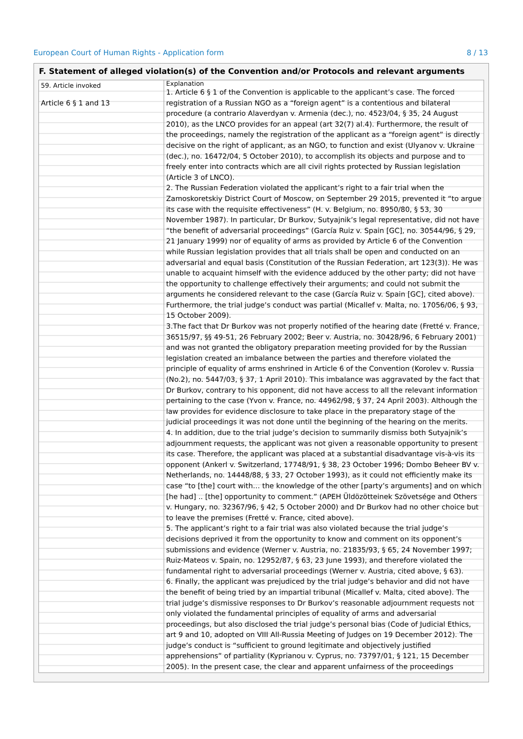European Court of Human Rights - Application form 8 / 13
F. Statement of alleged violation(s) of the Convention and/or Protocols and relevant arguments
| 59. Article invoked Article 6 § 1 and 13 | Explanation 1. Article 6 § 1 of the Convention is applicable to the applicant’s case. The forced registration of a Russian NGO as a “foreign agent” is a contentious and bilateral procedure (a contrario Alaverdyan v. Armenia (dec.), no. 4523/04, § 35, 24 August 2010), as the LNCO provides for an appeal (art 32(7) al.4). Furthermore, the result of the proceedings, namely the registration of the applicant as a “foreign agent” is directly decisive on the right of applicant, as an NGO, to function and exist (Ulyanov v. Ukraine (dec.), no. 16472/04, 5 October 2010), to accomplish its objects and purpose and to freely enter into contracts which are all civil rights protected by Russian legislation (Article 3 of LNCO). 2. The Russian Federation violated the applicant’s right to a fair trial when the Zamoskoretskiy District Court of Moscow, on September 29 2015, prevented it “to argue its case with the requisite effectiveness” (H. v. Belgium, no. 8950/80, § 53, 30 November 1987). In particular, Dr Burkov, Sutyajnik’s legal representative, did not have “the benefit of adversarial proceedings” (García Ruiz v. Spain [GC], no. 30544/96, § 29, 21 January 1999) nor of equality of arms as provided by Article 6 of the Convention while Russian legislation provides that all trials shall be open and conducted on an adversarial and equal basis (Constitution of the Russian Federation, art 123(3)). He was unable to acquaint himself with the evidence adduced by the other party; did not have the opportunity to challenge effectively their arguments; and could not submit the arguments he considered relevant to the case (García Ruiz v. Spain [GC], cited above). Furthermore, the trial judge’s conduct was partial (Micallef v. Malta, no. 17056/06, § 93, 15 October 2009). 3.The fact that Dr Burkov was not properly notified of the hearing date (Fretté v. France, 36515/97, §§ 49-51, 26 February 2002; Beer v. Austria, no. 30428/96, 6 February 2001) and was not granted the obligatory preparation meeting provided for by the Russian legislation created an imbalance between the parties and therefore violated the principle of equality of arms enshrined in Article 6 of the Convention (Korolev v. Russia (No.2), no. 5447/03, § 37, 1 April 2010). This imbalance was aggravated by the fact that Dr Burkov, contrary to his opponent, did not have access to all the relevant information pertaining to the case (Yvon v. France, no. 44962/98, § 37, 24 April 2003). Although the law provides for evidence disclosure to take place in the preparatory stage of the judicial proceedings it was not done until the beginning of the hearing on the merits. 4. In addition, due to the trial judge’s decision to summarily dismiss both Sutyajnik’s adjournment requests, the applicant was not given a reasonable opportunity to present its case. Therefore, the applicant was placed at a substantial disadvantage vis-à-vis its opponent (Ankerl v. Switzerland, 17748/91, § 38, 23 October 1996; Dombo Beheer BV v. Netherlands, no. 14448/88, § 33, 27 October 1993), as it could not efficiently make its case “to [the] court with… the knowledge of the other [party’s arguments] and on which [he had] .. [the] opportunity to comment.” (APEH Üldözötteinek Szövetsége and Others v. Hungary, no. 32367/96, § 42, 5 October 2000) and Dr Burkov had no other choice but to leave the premises (Fretté v. France, cited above). 5. The applicant’s right to a fair trial was also violated because the trial judge’s decisions deprived it from the opportunity to know and comment on its opponent’s submissions and evidence (Werner v. Austria, no. 21835/93, § 65, 24 November 1997; Ruiz-Mateos v. Spain, no. 12952/87, § 63, 23 June 1993), and therefore violated the fundamental right to adversarial proceedings (Werner v. Austria, cited above, § 63). 6. Finally, the applicant was prejudiced by the trial judge’s behavior and did not have the benefit of being tried by an impartial tribunal (Micallef v. Malta, cited above). The trial judge’s dismissive responses to Dr Burkov’s reasonable adjournment requests not only violated the fundamental principles of equality of arms and adversarial proceedings, but also disclosed the trial judge’s personal bias (Code of Judicial Ethics, art 9 and 10, adopted on VIII All-Russia Meeting of Judges on 19 December 2012). The judge’s conduct is “sufficient to ground legitimate and objectively justified apprehensions” of partiality (Kyprianou v. Cyprus, no. 73797/01, § 121, 15 December 2005). In the present case, the clear and apparent unfairness of the proceedings |